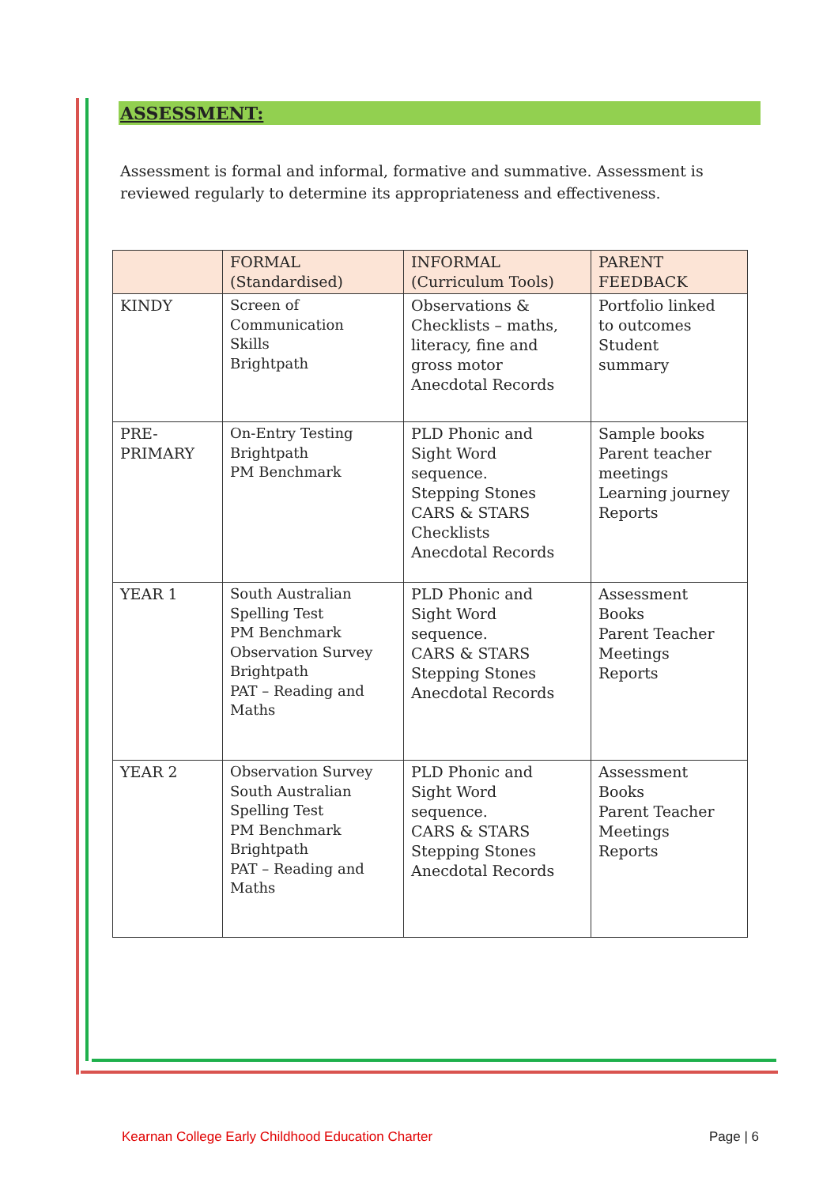ASSESSMENT:
Assessment is formal and informal, formative and summative. Assessment is reviewed regularly to determine its appropriateness and effectiveness.
| | FORMAL (Standardised) | INFORMAL (Curriculum Tools) | PARENT FEEDBACK |
| --- | --- | --- | --- |
| KINDY | Screen of Communication Skills Brightpath | Observations & Checklists – maths, literacy, fine and gross motor Anecdotal Records | Portfolio linked to outcomes Student summary |
| PRE- PRIMARY | On-Entry Testing Brightpath PM Benchmark | PLD Phonic and Sight Word sequence. Stepping Stones CARS & STARS Checklists Anecdotal Records | Sample books Parent teacher meetings Learning journey Reports |
| YEAR 1 | South Australian Spelling Test PM Benchmark Observation Survey Brightpath PAT – Reading and Maths | PLD Phonic and Sight Word sequence. CARS & STARS Stepping Stones Anecdotal Records | Assessment Books Parent Teacher Meetings Reports |
| YEAR 2 | Observation Survey South Australian Spelling Test PM Benchmark Brightpath PAT – Reading and Maths | PLD Phonic and Sight Word sequence. CARS & STARS Stepping Stones Anecdotal Records | Assessment Books Parent Teacher Meetings Reports |
Kearnan College Early Childhood Education Charter Page | 6